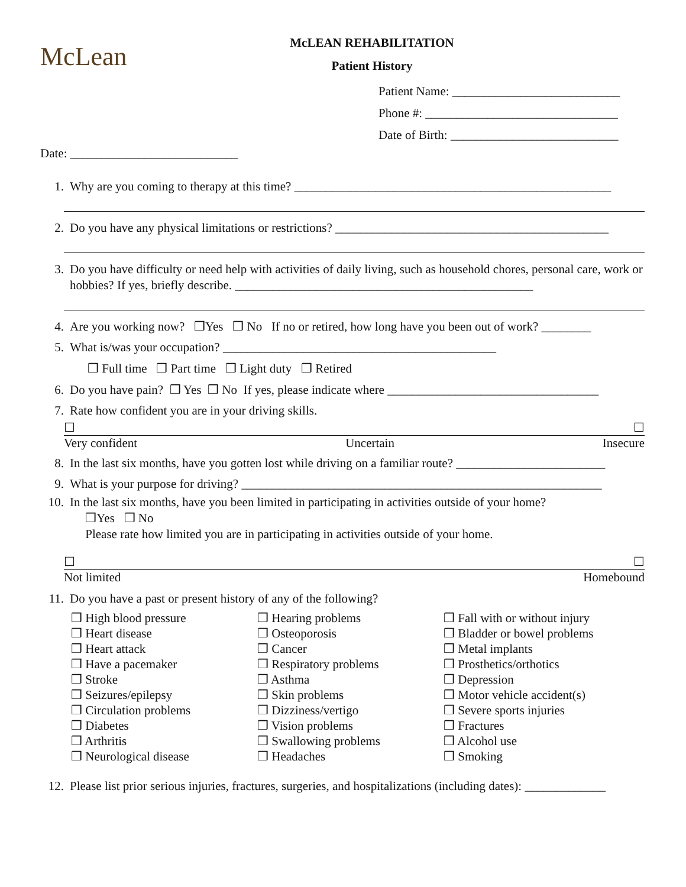McLean
McLEAN REHABILITATION
Patient History
Patient Name: ___________________________
Phone #: _______________________________
Date of Birth: ___________________________
Date: ___________________________
1. Why are you coming to therapy at this time? ___________________________________________________
2. Do you have any physical limitations or restrictions? ____________________________________________
3. Do you have difficulty or need help with activities of daily living, such as household chores, personal care, work or hobbies? If yes, briefly describe. ________________________________________________
4. Are you working now? ❒Yes ❒ No If no or retired, how long have you been out of work? ________
5. What is/was your occupation? ____________________________________________
❒ Full time ❒ Part time ❒ Light duty ❒ Retired
6. Do you have pain? ❒ Yes ❒ No If yes, please indicate where __________________________________
7. Rate how confident you are in your driving skills.
☐ ☐
Very confident Uncertain Insecure
8. In the last six months, have you gotten lost while driving on a familiar route? ________________________
9. What is your purpose for driving? __________________________________________________________
10. In the last six months, have you been limited in participating in activities outside of your home?
❒Yes ❒ No
Please rate how limited you are in participating in activities outside of your home.
☐ ☐
Not limited Homebound
11. Do you have a past or present history of any of the following?
❒ High blood pressure
❒ Heart disease
❒ Heart attack
❒ Have a pacemaker
❒ Stroke
❒ Seizures/epilepsy
❒ Circulation problems
❒ Diabetes
❒ Arthritis
❒ Neurological disease
❒ Hearing problems
❒ Osteoporosis
❒ Cancer
❒ Respiratory problems
❒ Asthma
❒ Skin problems
❒ Dizziness/vertigo
❒ Vision problems
❒ Swallowing problems
❒ Headaches
❒ Fall with or without injury
❒ Bladder or bowel problems
❒ Metal implants
❒ Prosthetics/orthotics
❒ Depression
❒ Motor vehicle accident(s)
❒ Severe sports injuries
❒ Fractures
❒ Alcohol use
❒ Smoking
12. Please list prior serious injuries, fractures, surgeries, and hospitalizations (including dates): _____________